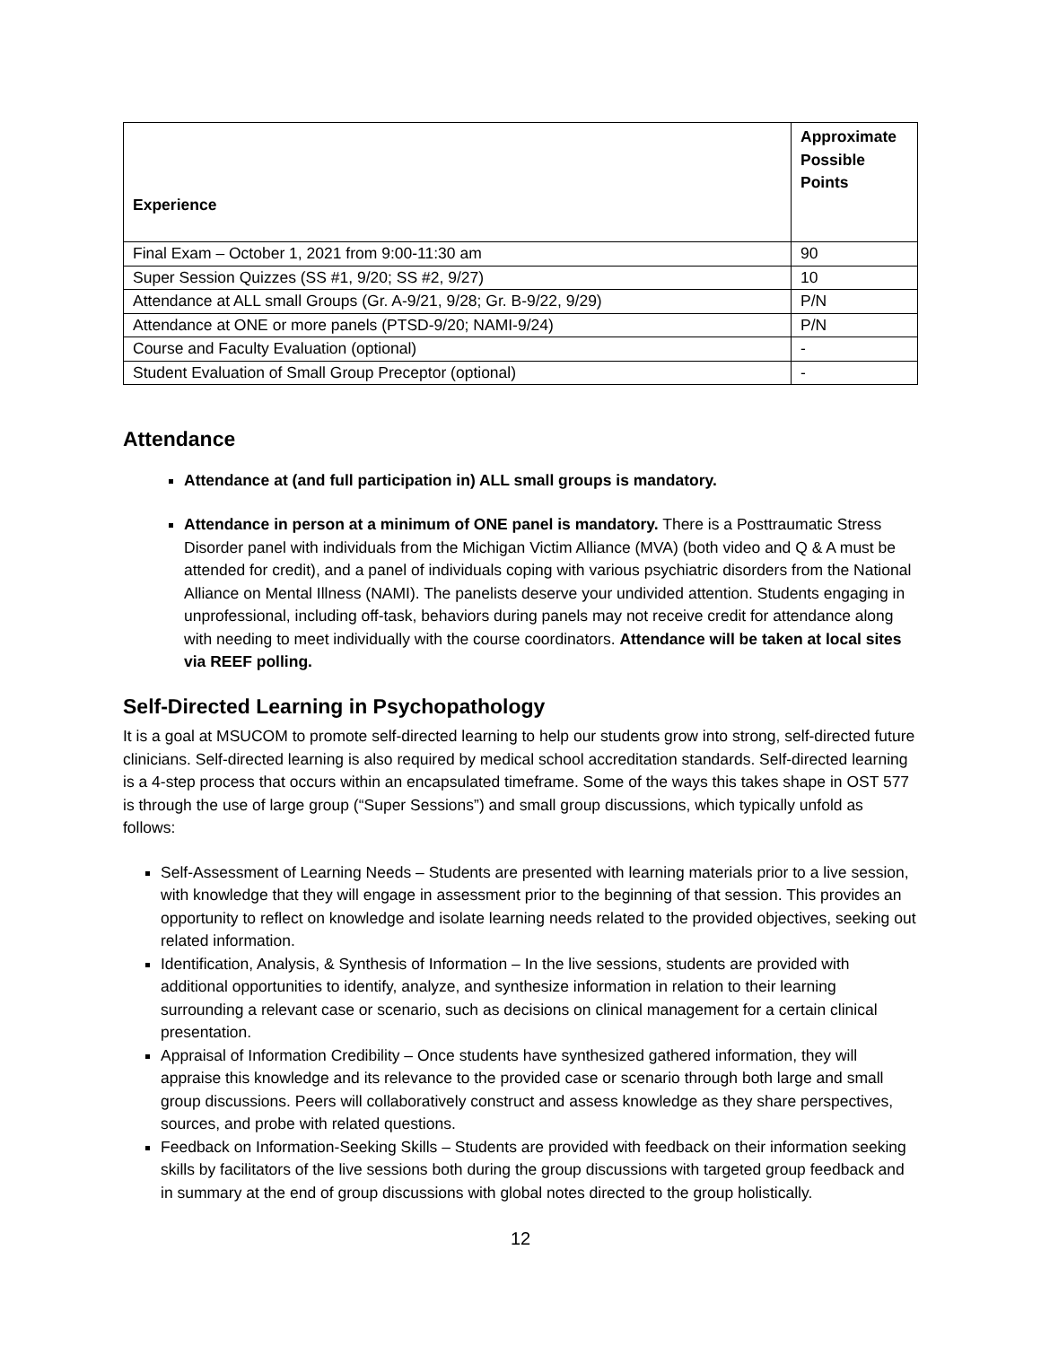| Experience | Approximate Possible Points |
| --- | --- |
| Final Exam – October 1, 2021 from 9:00-11:30 am | 90 |
| Super Session Quizzes (SS #1, 9/20; SS #2, 9/27) | 10 |
| Attendance at ALL small Groups (Gr. A-9/21, 9/28; Gr. B-9/22, 9/29) | P/N |
| Attendance at ONE or more panels (PTSD-9/20; NAMI-9/24) | P/N |
| Course and Faculty Evaluation (optional) | - |
| Student Evaluation of Small Group Preceptor (optional) | - |
Attendance
Attendance at (and full participation in) ALL small groups is mandatory.
Attendance in person at a minimum of ONE panel is mandatory. There is a Posttraumatic Stress Disorder panel with individuals from the Michigan Victim Alliance (MVA) (both video and Q & A must be attended for credit), and a panel of individuals coping with various psychiatric disorders from the National Alliance on Mental Illness (NAMI). The panelists deserve your undivided attention. Students engaging in unprofessional, including off-task, behaviors during panels may not receive credit for attendance along with needing to meet individually with the course coordinators. Attendance will be taken at local sites via REEF polling.
Self-Directed Learning in Psychopathology
It is a goal at MSUCOM to promote self-directed learning to help our students grow into strong, self-directed future clinicians. Self-directed learning is also required by medical school accreditation standards. Self-directed learning is a 4-step process that occurs within an encapsulated timeframe. Some of the ways this takes shape in OST 577 is through the use of large group (“Super Sessions”) and small group discussions, which typically unfold as follows:
Self-Assessment of Learning Needs – Students are presented with learning materials prior to a live session, with knowledge that they will engage in assessment prior to the beginning of that session. This provides an opportunity to reflect on knowledge and isolate learning needs related to the provided objectives, seeking out related information.
Identification, Analysis, & Synthesis of Information – In the live sessions, students are provided with additional opportunities to identify, analyze, and synthesize information in relation to their learning surrounding a relevant case or scenario, such as decisions on clinical management for a certain clinical presentation.
Appraisal of Information Credibility – Once students have synthesized gathered information, they will appraise this knowledge and its relevance to the provided case or scenario through both large and small group discussions. Peers will collaboratively construct and assess knowledge as they share perspectives, sources, and probe with related questions.
Feedback on Information-Seeking Skills – Students are provided with feedback on their information seeking skills by facilitators of the live sessions both during the group discussions with targeted group feedback and in summary at the end of group discussions with global notes directed to the group holistically.
12